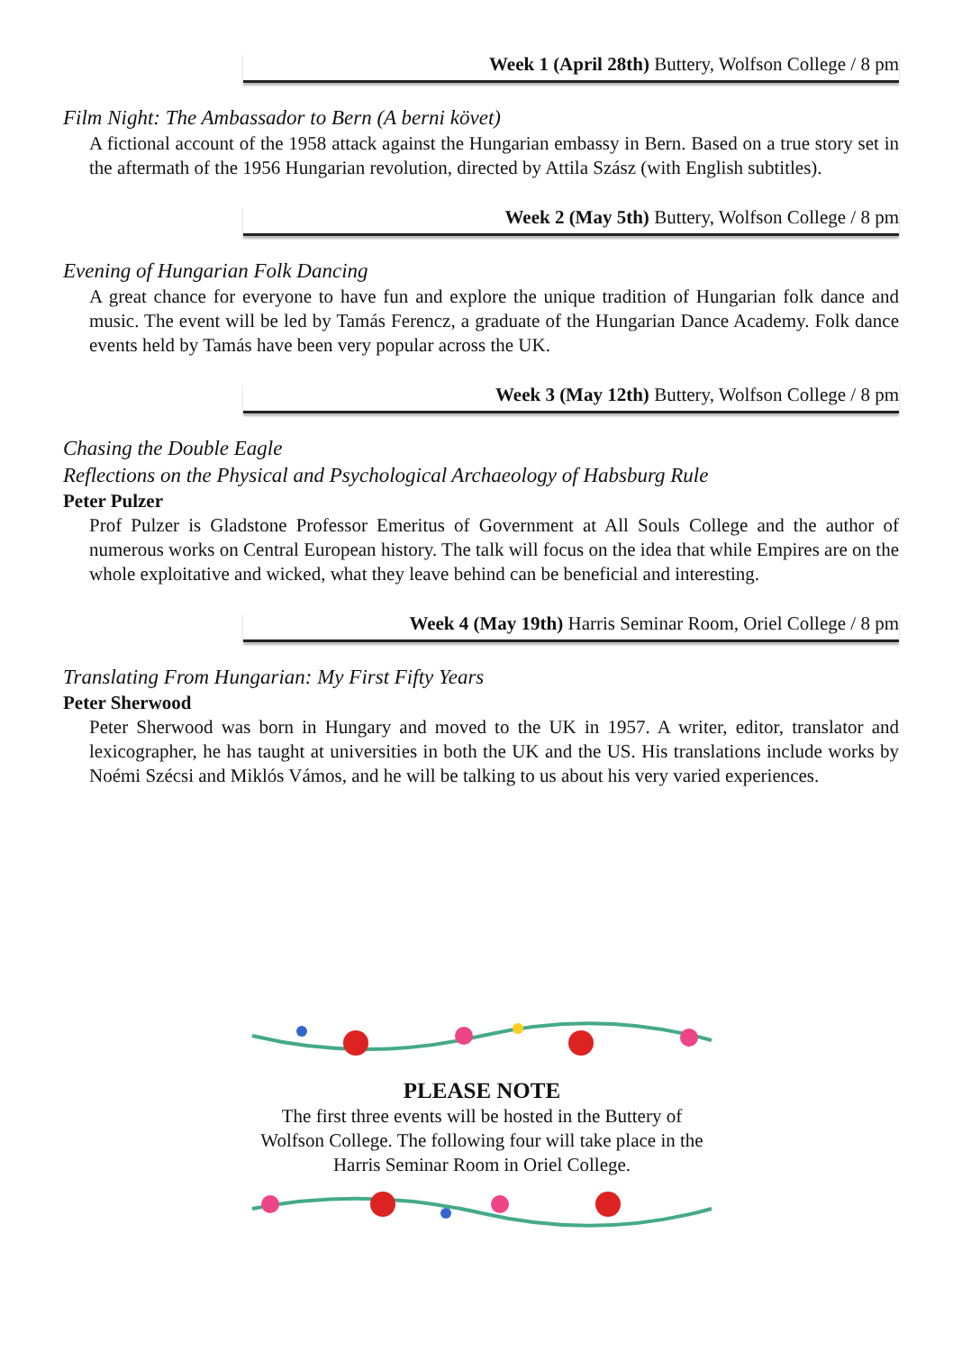Week 1 (April 28th) Buttery, Wolfson College / 8 pm
Film Night: The Ambassador to Bern (A berni követ)
A fictional account of the 1958 attack against the Hungarian embassy in Bern. Based on a true story set in the aftermath of the 1956 Hungarian revolution, directed by Attila Szász (with English subtitles).
Week 2 (May 5th) Buttery, Wolfson College / 8 pm
Evening of Hungarian Folk Dancing
A great chance for everyone to have fun and explore the unique tradition of Hungarian folk dance and music. The event will be led by Tamás Ferencz, a graduate of the Hungarian Dance Academy. Folk dance events held by Tamás have been very popular across the UK.
Week 3 (May 12th) Buttery, Wolfson College / 8 pm
Chasing the Double Eagle
Reflections on the Physical and Psychological Archaeology of Habsburg Rule
Peter Pulzer
Prof Pulzer is Gladstone Professor Emeritus of Government at All Souls College and the author of numerous works on Central European history. The talk will focus on the idea that while Empires are on the whole exploitative and wicked, what they leave behind can be beneficial and interesting.
Week 4 (May 19th) Harris Seminar Room, Oriel College / 8 pm
Translating From Hungarian: My First Fifty Years
Peter Sherwood
Peter Sherwood was born in Hungary and moved to the UK in 1957. A writer, editor, translator and lexicographer, he has taught at universities in both the UK and the US. His translations include works by Noémi Szécsi and Miklós Vámos, and he will be talking to us about his very varied experiences.
PLEASE NOTE
The first three events will be hosted in the Buttery of
Wolfson College. The following four will take place in the
Harris Seminar Room in Oriel College.